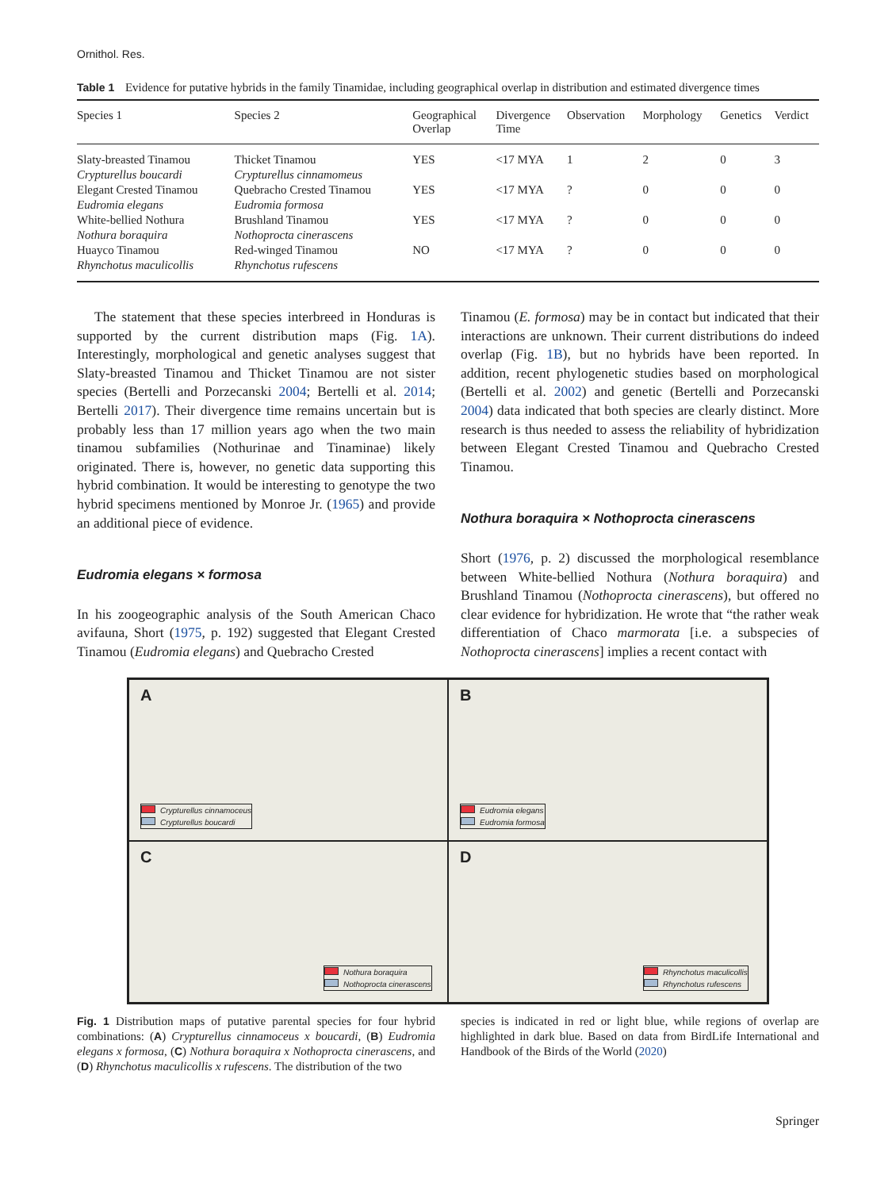Ornithol. Res.
Table 1 Evidence for putative hybrids in the family Tinamidae, including geographical overlap in distribution and estimated divergence times
| Species 1 | Species 2 | Geographical Overlap | Divergence Time | Observation | Morphology | Genetics | Verdict |
| --- | --- | --- | --- | --- | --- | --- | --- |
| Slaty-breasted Tinamou Crypturellus boucardi | Thicket Tinamou Crypturellus cinnamomeus | YES | <17 MYA | 1 | 2 | 0 | 3 |
| Elegant Crested Tinamou Eudromia elegans | Quebracho Crested Tinamou Eudromia formosa | YES | <17 MYA | ? | 0 | 0 | 0 |
| White-bellied Nothura Nothura boraquira | Brushland Tinamou Nothoprocta cinerascens | YES | <17 MYA | ? | 0 | 0 | 0 |
| Huayco Tinamou Rhynchotus maculicollis | Red-winged Tinamou Rhynchotus rufescens | NO | <17 MYA | ? | 0 | 0 | 0 |
The statement that these species interbreed in Honduras is supported by the current distribution maps (Fig. 1A). Interestingly, morphological and genetic analyses suggest that Slaty-breasted Tinamou and Thicket Tinamou are not sister species (Bertelli and Porzecanski 2004; Bertelli et al. 2014; Bertelli 2017). Their divergence time remains uncertain but is probably less than 17 million years ago when the two main tinamou subfamilies (Nothurinae and Tinaminae) likely originated. There is, however, no genetic data supporting this hybrid combination. It would be interesting to genotype the two hybrid specimens mentioned by Monroe Jr. (1965) and provide an additional piece of evidence.
Eudromia elegans × formosa
In his zoogeographic analysis of the South American Chaco avifauna, Short (1975, p. 192) suggested that Elegant Crested Tinamou (Eudromia elegans) and Quebracho Crested
Tinamou (E. formosa) may be in contact but indicated that their interactions are unknown. Their current distributions do indeed overlap (Fig. 1B), but no hybrids have been reported. In addition, recent phylogenetic studies based on morphological (Bertelli et al. 2002) and genetic (Bertelli and Porzecanski 2004) data indicated that both species are clearly distinct. More research is thus needed to assess the reliability of hybridization between Elegant Crested Tinamou and Quebracho Crested Tinamou.
Nothura boraquira × Nothoprocta cinerascens
Short (1976, p. 2) discussed the morphological resemblance between White-bellied Nothura (Nothura boraquira) and Brushland Tinamou (Nothoprocta cinerascens), but offered no clear evidence for hybridization. He wrote that “the rather weak differentiation of Chaco marmorata [i.e. a subspecies of Nothoprocta cinerascens] implies a recent contact with
A
Crypturellus cinnamoceus
Crypturellus boucardi
B
Eudromia elegans
Eudromia formosa
C
Nothura boraquira
Nothoprocta cinerascens
D
Rhynchotus maculicollis
Rhynchotus rufescens
Fig. 1 Distribution maps of putative parental species for four hybrid combinations: (A) Crypturellus cinnamoceus x boucardi, (B) Eudromia elegans x formosa, (C) Nothura boraquira x Nothoprocta cinerascens, and (D) Rhynchotus maculicollis x rufescens. The distribution of the two
species is indicated in red or light blue, while regions of overlap are highlighted in dark blue. Based on data from BirdLife International and Handbook of the Birds of the World (2020)
Springer